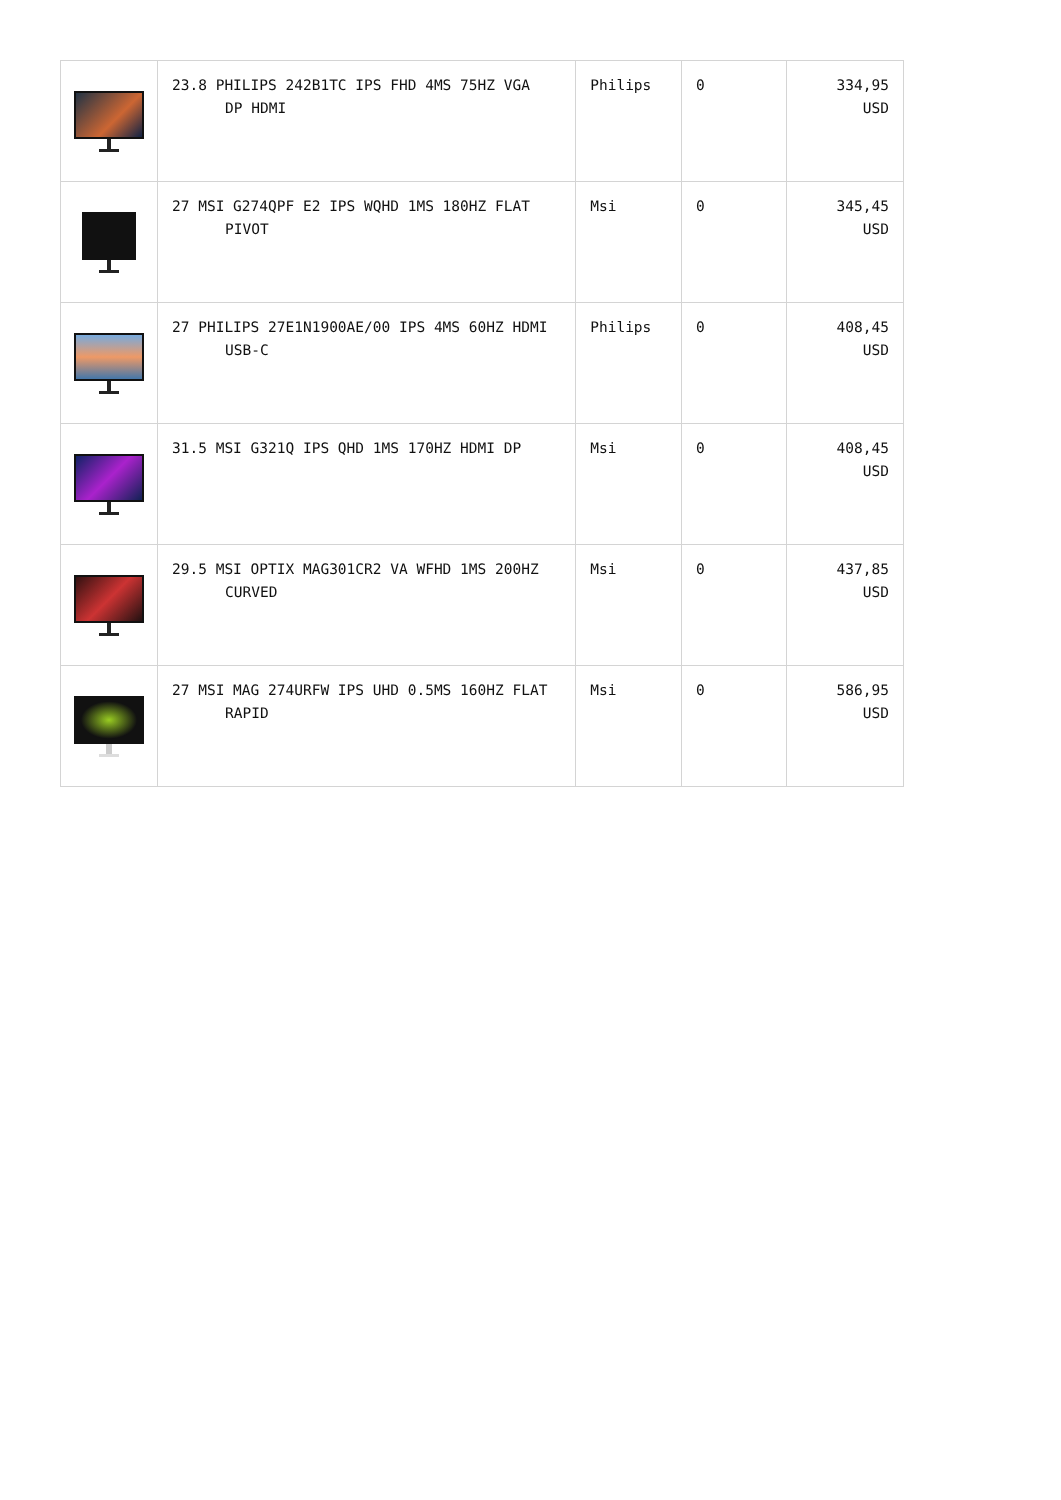| | 23.8 PHILIPS 242B1TC IPS FHD 4MS 75HZ VGA DP HDMI | Philips | 0 | 334,95 USD |
| | 27 MSI G274QPF E2 IPS WQHD 1MS 180HZ FLAT PIVOT | Msi | 0 | 345,45 USD |
| | 27 PHILIPS 27E1N1900AE/00 IPS 4MS 60HZ HDMI USB-C | Philips | 0 | 408,45 USD |
| | 31.5 MSI G321Q IPS QHD 1MS 170HZ HDMI DP | Msi | 0 | 408,45 USD |
| | 29.5 MSI OPTIX MAG301CR2 VA WFHD 1MS 200HZ CURVED | Msi | 0 | 437,85 USD |
| | 27 MSI MAG 274URFW IPS UHD 0.5MS 160HZ FLAT RAPID | Msi | 0 | 586,95 USD |